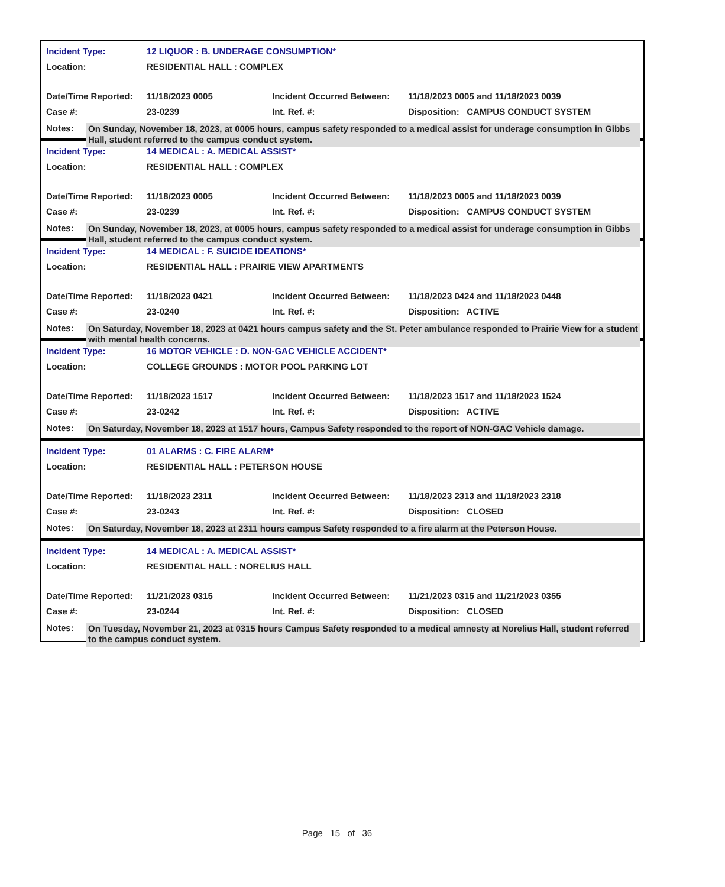| Incident Type: | 12 LIQUOR : B. UNDERAGE CONSUMPTION* | | |
| Location: | RESIDENTIAL HALL : COMPLEX | | |
| Date/Time Reported: | 11/18/2023 0005 | Incident Occurred Between: | 11/18/2023 0005 and 11/18/2023 0039 |
| Case #: | 23-0239 | Int. Ref. #: | Disposition: CAMPUS CONDUCT SYSTEM |
Notes:
On Sunday, November 18, 2023, at 0005 hours, campus safety responded to a medical assist for underage consumption in Gibbs Hall, student referred to the campus conduct system.
| Incident Type: | 14 MEDICAL : A. MEDICAL ASSIST* | | |
| Location: | RESIDENTIAL HALL : COMPLEX | | |
| Date/Time Reported: | 11/18/2023 0005 | Incident Occurred Between: | 11/18/2023 0005 and 11/18/2023 0039 |
| Case #: | 23-0239 | Int. Ref. #: | Disposition: CAMPUS CONDUCT SYSTEM |
Notes:
On Sunday, November 18, 2023, at 0005 hours, campus safety responded to a medical assist for underage consumption in Gibbs Hall, student referred to the campus conduct system.
| Incident Type: | 14 MEDICAL : F. SUICIDE IDEATIONS* | | |
| Location: | RESIDENTIAL HALL : PRAIRIE VIEW APARTMENTS | | |
| Date/Time Reported: | 11/18/2023 0421 | Incident Occurred Between: | 11/18/2023 0424 and 11/18/2023 0448 |
| Case #: | 23-0240 | Int. Ref. #: | Disposition: ACTIVE |
Notes:
On Saturday, November 18, 2023 at 0421 hours campus safety and the St. Peter ambulance responded to Prairie View for a student with mental health concerns.
| Incident Type: | 16 MOTOR VEHICLE : D. NON-GAC VEHICLE ACCIDENT* | | |
| Location: | COLLEGE GROUNDS : MOTOR POOL PARKING LOT | | |
| Date/Time Reported: | 11/18/2023 1517 | Incident Occurred Between: | 11/18/2023 1517 and 11/18/2023 1524 |
| Case #: | 23-0242 | Int. Ref. #: | Disposition: ACTIVE |
Notes:
On Saturday, November 18, 2023 at 1517 hours, Campus Safety responded to the report of NON-GAC Vehicle damage.
| Incident Type: | 01 ALARMS : C. FIRE ALARM* | | |
| Location: | RESIDENTIAL HALL : PETERSON HOUSE | | |
| Date/Time Reported: | 11/18/2023 2311 | Incident Occurred Between: | 11/18/2023 2313 and 11/18/2023 2318 |
| Case #: | 23-0243 | Int. Ref. #: | Disposition: CLOSED |
Notes:
On Saturday, November 18, 2023 at 2311 hours campus Safety responded to a fire alarm at the Peterson House.
| Incident Type: | 14 MEDICAL : A. MEDICAL ASSIST* | | |
| Location: | RESIDENTIAL HALL : NORELIUS HALL | | |
| Date/Time Reported: | 11/21/2023 0315 | Incident Occurred Between: | 11/21/2023 0315 and 11/21/2023 0355 |
| Case #: | 23-0244 | Int. Ref. #: | Disposition: CLOSED |
Notes:
On Tuesday, November 21, 2023 at 0315 hours Campus Safety responded to a medical amnesty at Norelius Hall, student referred to the campus conduct system.
Page 15 of 36